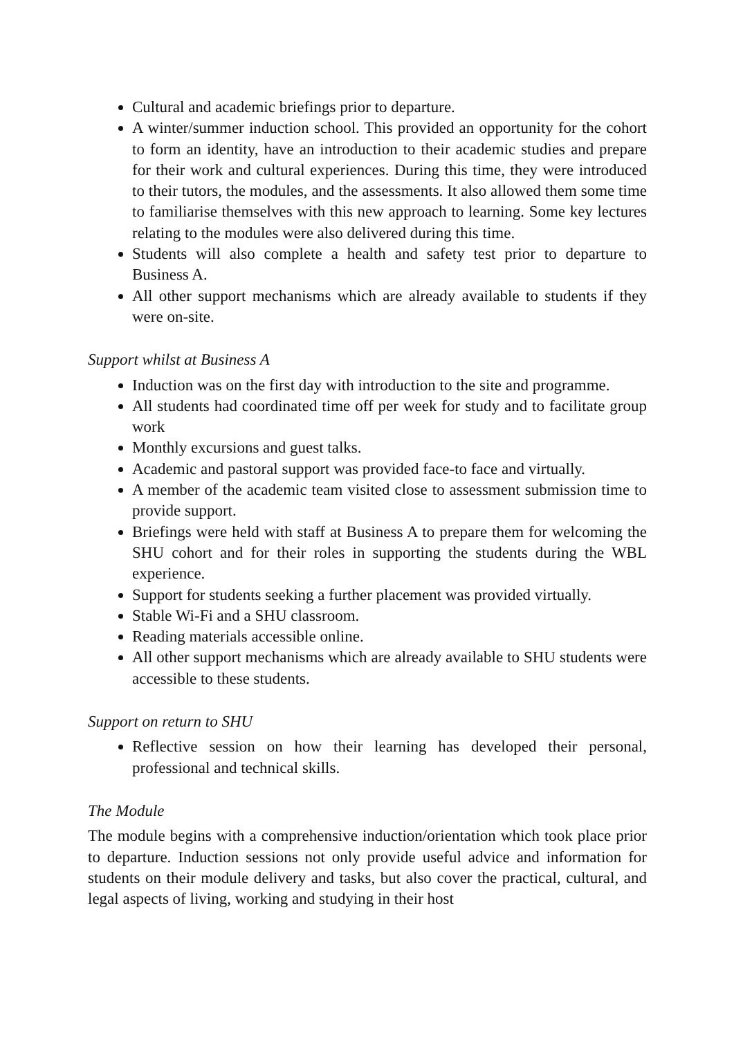Cultural and academic briefings prior to departure.
A winter/summer induction school. This provided an opportunity for the cohort to form an identity, have an introduction to their academic studies and prepare for their work and cultural experiences. During this time, they were introduced to their tutors, the modules, and the assessments. It also allowed them some time to familiarise themselves with this new approach to learning. Some key lectures relating to the modules were also delivered during this time.
Students will also complete a health and safety test prior to departure to Business A.
All other support mechanisms which are already available to students if they were on-site.
Support whilst at Business A
Induction was on the first day with introduction to the site and programme.
All students had coordinated time off per week for study and to facilitate group work
Monthly excursions and guest talks.
Academic and pastoral support was provided face-to face and virtually.
A member of the academic team visited close to assessment submission time to provide support.
Briefings were held with staff at Business A to prepare them for welcoming the SHU cohort and for their roles in supporting the students during the WBL experience.
Support for students seeking a further placement was provided virtually.
Stable Wi-Fi and a SHU classroom.
Reading materials accessible online.
All other support mechanisms which are already available to SHU students were accessible to these students.
Support on return to SHU
Reflective session on how their learning has developed their personal, professional and technical skills.
The Module
The module begins with a comprehensive induction/orientation which took place prior to departure. Induction sessions not only provide useful advice and information for students on their module delivery and tasks, but also cover the practical, cultural, and legal aspects of living, working and studying in their host